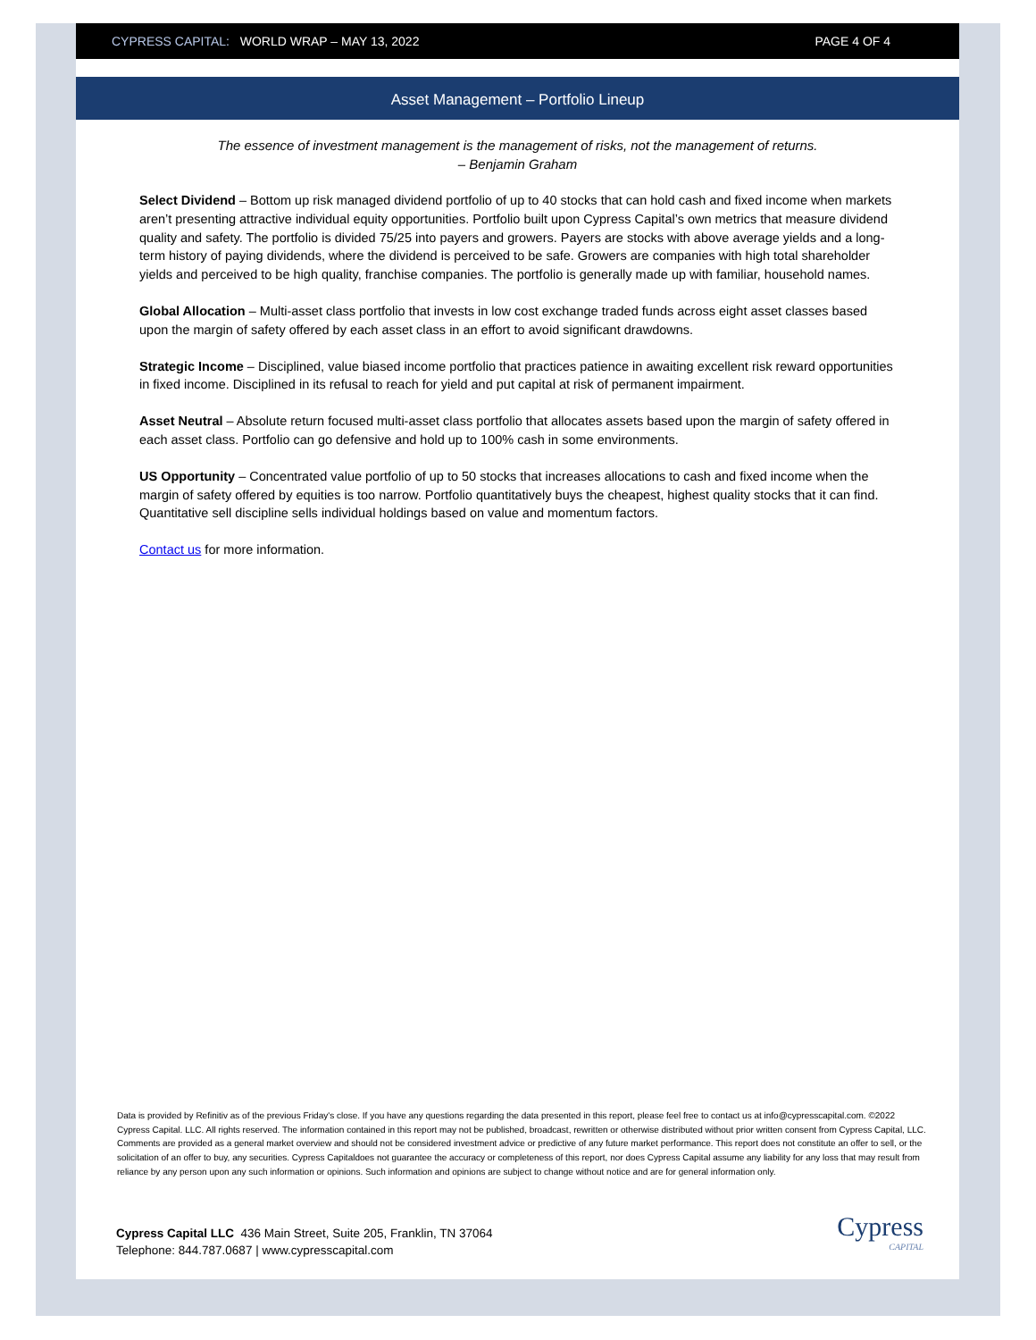CYPRESS CAPITAL: WORLD WRAP – MAY 13, 2022 PAGE 4 OF 4
Asset Management – Portfolio Lineup
The essence of investment management is the management of risks, not the management of returns.
– Benjamin Graham
Select Dividend – Bottom up risk managed dividend portfolio of up to 40 stocks that can hold cash and fixed income when markets aren’t presenting attractive individual equity opportunities. Portfolio built upon Cypress Capital’s own metrics that measure dividend quality and safety. The portfolio is divided 75/25 into payers and growers. Payers are stocks with above average yields and a long-term history of paying dividends, where the dividend is perceived to be safe. Growers are companies with high total shareholder yields and perceived to be high quality, franchise companies. The portfolio is generally made up with familiar, household names.
Global Allocation – Multi-asset class portfolio that invests in low cost exchange traded funds across eight asset classes based upon the margin of safety offered by each asset class in an effort to avoid significant drawdowns.
Strategic Income – Disciplined, value biased income portfolio that practices patience in awaiting excellent risk reward opportunities in fixed income. Disciplined in its refusal to reach for yield and put capital at risk of permanent impairment.
Asset Neutral – Absolute return focused multi-asset class portfolio that allocates assets based upon the margin of safety offered in each asset class. Portfolio can go defensive and hold up to 100% cash in some environments.
US Opportunity – Concentrated value portfolio of up to 50 stocks that increases allocations to cash and fixed income when the margin of safety offered by equities is too narrow. Portfolio quantitatively buys the cheapest, highest quality stocks that it can find. Quantitative sell discipline sells individual holdings based on value and momentum factors.
Contact us for more information.
Data is provided by Refinitiv as of the previous Friday's close. If you have any questions regarding the data presented in this report, please feel free to contact us at info@cypresscapital.com. ©2022 Cypress Capital. LLC. All rights reserved. The information contained in this report may not be published, broadcast, rewritten or otherwise distributed without prior written consent from Cypress Capital, LLC. Comments are provided as a general market overview and should not be considered investment advice or predictive of any future market performance. This report does not constitute an offer to sell, or the solicitation of an offer to buy, any securities. Cypress Capitaldoes not guarantee the accuracy or completeness of this report, nor does Cypress Capital assume any liability for any loss that may result from reliance by any person upon any such information or opinions. Such information and opinions are subject to change without notice and are for general information only.
Cypress Capital LLC 436 Main Street, Suite 205, Franklin, TN 37064
Telephone: 844.787.0687 | www.cypresscapital.com
Cypress
CAPITAL